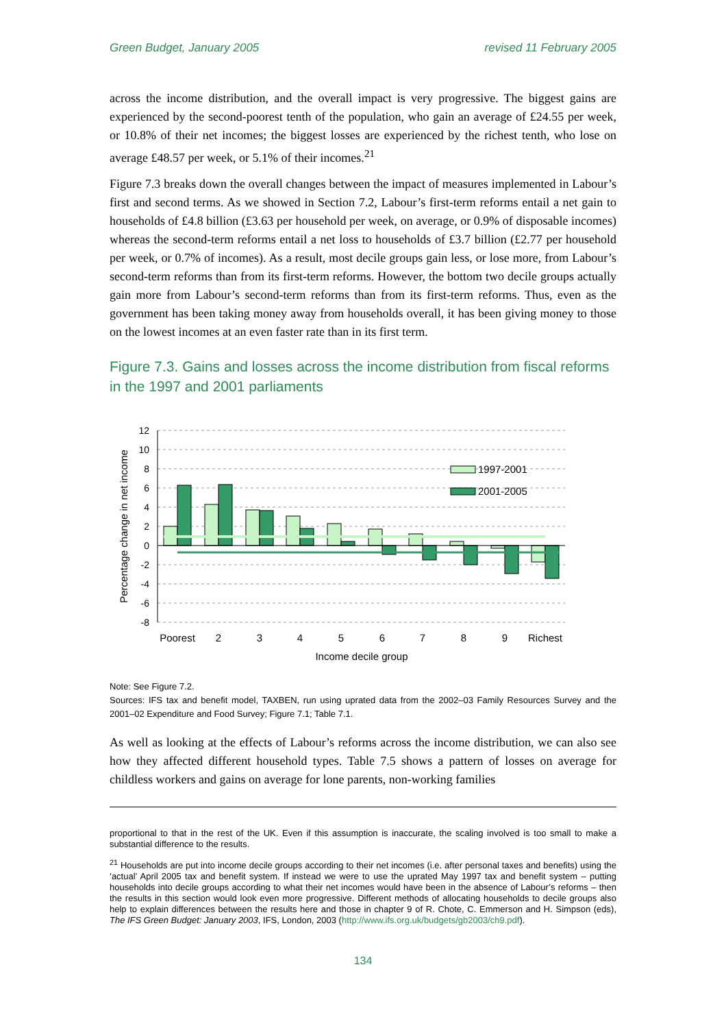Green Budget, January 2005 revised 11 February 2005
across the income distribution, and the overall impact is very progressive. The biggest gains are experienced by the second-poorest tenth of the population, who gain an average of £24.55 per week, or 10.8% of their net incomes; the biggest losses are experienced by the richest tenth, who lose on average £48.57 per week, or 5.1% of their incomes.<sup>21</sup>
Figure 7.3 breaks down the overall changes between the impact of measures implemented in Labour’s first and second terms. As we showed in Section 7.2, Labour’s first-term reforms entail a net gain to households of £4.8 billion (£3.63 per household per week, on average, or 0.9% of disposable incomes) whereas the second-term reforms entail a net loss to households of £3.7 billion (£2.77 per household per week, or 0.7% of incomes). As a result, most decile groups gain less, or lose more, from Labour’s second-term reforms than from its first-term reforms. However, the bottom two decile groups actually gain more from Labour’s second-term reforms than from its first-term reforms. Thus, even as the government has been taking money away from households overall, it has been giving money to those on the lowest incomes at an even faster rate than in its first term.
Figure 7.3. Gains and losses across the income distribution from fiscal reforms in the 1997 and 2001 parliaments
12
10
8
6
4
2
0
-2
-4
-6
-8
1997-2001
2001-2005
Poorest
2
3
4
5
6
7
8
9
Richest
Income decile group
Percentage change in net income
Note: See Figure 7.2.
Sources: IFS tax and benefit model, TAXBEN, run using uprated data from the 2002–03 Family Resources Survey and the 2001–02 Expenditure and Food Survey; Figure 7.1; Table 7.1.
As well as looking at the effects of Labour’s reforms across the income distribution, we can also see how they affected different household types. Table 7.5 shows a pattern of losses on average for childless workers and gains on average for lone parents, non-working families
proportional to that in the rest of the UK. Even if this assumption is inaccurate, the scaling involved is too small to make a substantial difference to the results.
<sup>21</sup> Households are put into income decile groups according to their net incomes (i.e. after personal taxes and benefits) using the ‘actual’ April 2005 tax and benefit system. If instead we were to use the uprated May 1997 tax and benefit system – putting households into decile groups according to what their net incomes would have been in the absence of Labour’s reforms – then the results in this section would look even more progressive. Different methods of allocating households to decile groups also help to explain differences between the results here and those in chapter 9 of R. Chote, C. Emmerson and H. Simpson (eds), The IFS Green Budget: January 2003, IFS, London, 2003 (http://www.ifs.org.uk/budgets/gb2003/ch9.pdf).
134